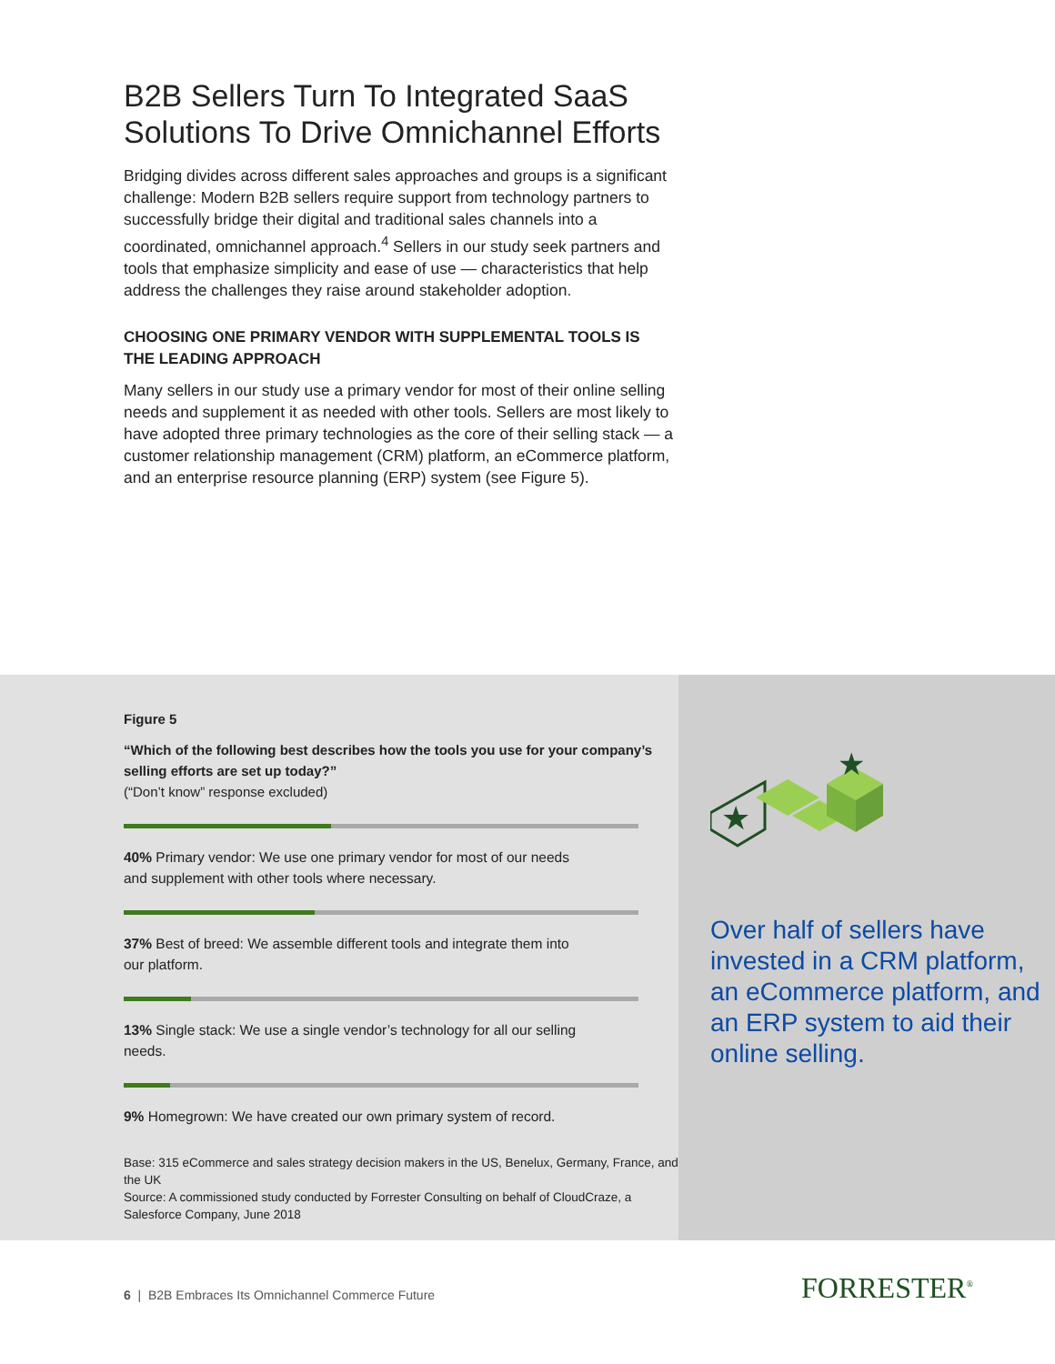B2B Sellers Turn To Integrated SaaS Solutions To Drive Omnichannel Efforts
Bridging divides across different sales approaches and groups is a significant challenge: Modern B2B sellers require support from technology partners to successfully bridge their digital and traditional sales channels into a coordinated, omnichannel approach.<sup>4</sup> Sellers in our study seek partners and tools that emphasize simplicity and ease of use — characteristics that help address the challenges they raise around stakeholder adoption.
CHOOSING ONE PRIMARY VENDOR WITH SUPPLEMENTAL TOOLS IS THE LEADING APPROACH
Many sellers in our study use a primary vendor for most of their online selling needs and supplement it as needed with other tools. Sellers are most likely to have adopted three primary technologies as the core of their selling stack — a customer relationship management (CRM) platform, an eCommerce platform, and an enterprise resource planning (ERP) system (see Figure 5).
Figure 5
“Which of the following best describes how the tools you use for your company’s selling efforts are set up today?”
(“Don’t know” response excluded)
40% Primary vendor: We use one primary vendor for most of our needs and supplement with other tools where necessary.
37% Best of breed: We assemble different tools and integrate them into our platform.
13% Single stack: We use a single vendor’s technology for all our selling needs.
9% Homegrown: We have created our own primary system of record.
Base: 315 eCommerce and sales strategy decision makers in the US, Benelux, Germany, France, and the UK
Source: A commissioned study conducted by Forrester Consulting on behalf of CloudCraze, a Salesforce Company, June 2018
★
★
Over half of sellers have invested in a CRM platform, an eCommerce platform, and an ERP system to aid their online selling.
6 | B2B Embraces Its Omnichannel Commerce Future
FORRESTER<sup>®</sup>